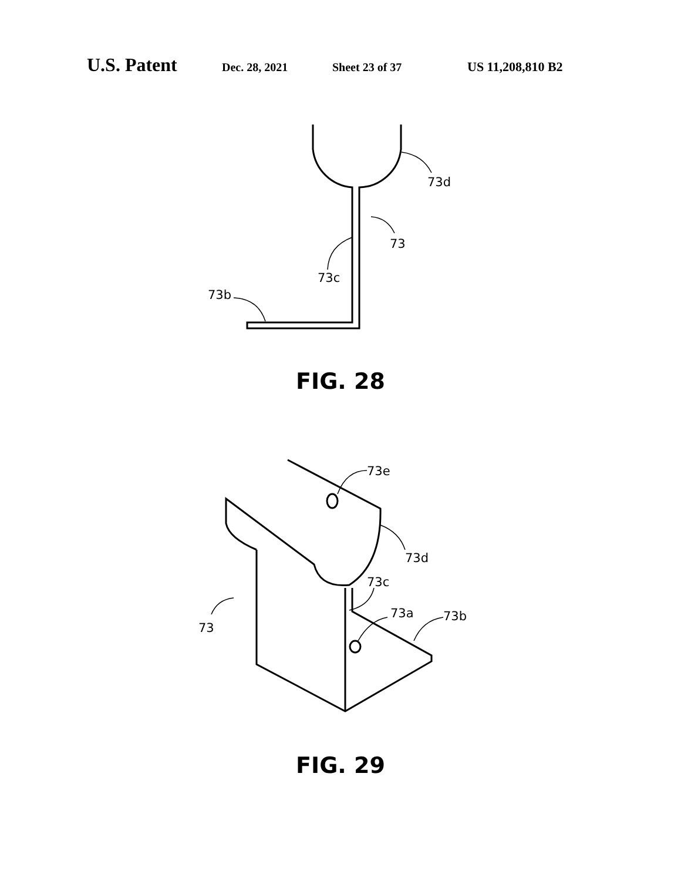U.S. Patent Dec. 28, 2021 Sheet 23 of 37 US 11,208,810 B2
73d
73
73c
73b
FIG. 28
73e
73d
73c
73a
73b
73
FIG. 29